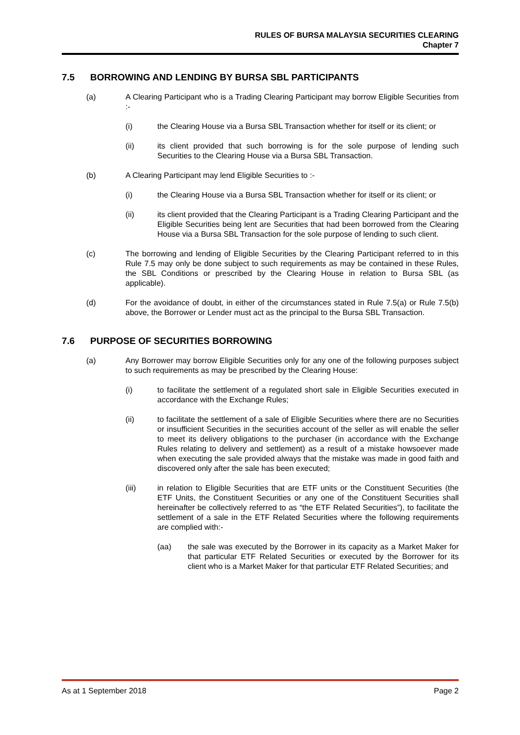RULES OF BURSA MALAYSIA SECURITIES CLEARING
Chapter 7
7.5 BORROWING AND LENDING BY BURSA SBL PARTICIPANTS
(a) A Clearing Participant who is a Trading Clearing Participant may borrow Eligible Securities from :-
(i) the Clearing House via a Bursa SBL Transaction whether for itself or its client; or
(ii) its client provided that such borrowing is for the sole purpose of lending such Securities to the Clearing House via a Bursa SBL Transaction.
(b) A Clearing Participant may lend Eligible Securities to :-
(i) the Clearing House via a Bursa SBL Transaction whether for itself or its client; or
(ii) its client provided that the Clearing Participant is a Trading Clearing Participant and the Eligible Securities being lent are Securities that had been borrowed from the Clearing House via a Bursa SBL Transaction for the sole purpose of lending to such client.
(c) The borrowing and lending of Eligible Securities by the Clearing Participant referred to in this Rule 7.5 may only be done subject to such requirements as may be contained in these Rules, the SBL Conditions or prescribed by the Clearing House in relation to Bursa SBL (as applicable).
(d) For the avoidance of doubt, in either of the circumstances stated in Rule 7.5(a) or Rule 7.5(b) above, the Borrower or Lender must act as the principal to the Bursa SBL Transaction.
7.6 PURPOSE OF SECURITIES BORROWING
(a) Any Borrower may borrow Eligible Securities only for any one of the following purposes subject to such requirements as may be prescribed by the Clearing House:
(i) to facilitate the settlement of a regulated short sale in Eligible Securities executed in accordance with the Exchange Rules;
(ii) to facilitate the settlement of a sale of Eligible Securities where there are no Securities or insufficient Securities in the securities account of the seller as will enable the seller to meet its delivery obligations to the purchaser (in accordance with the Exchange Rules relating to delivery and settlement) as a result of a mistake howsoever made when executing the sale provided always that the mistake was made in good faith and discovered only after the sale has been executed;
(iii) in relation to Eligible Securities that are ETF units or the Constituent Securities (the ETF Units, the Constituent Securities or any one of the Constituent Securities shall hereinafter be collectively referred to as “the ETF Related Securities”), to facilitate the settlement of a sale in the ETF Related Securities where the following requirements are complied with:-
(aa) the sale was executed by the Borrower in its capacity as a Market Maker for that particular ETF Related Securities or executed by the Borrower for its client who is a Market Maker for that particular ETF Related Securities; and
As at 1 September 2018 Page 2